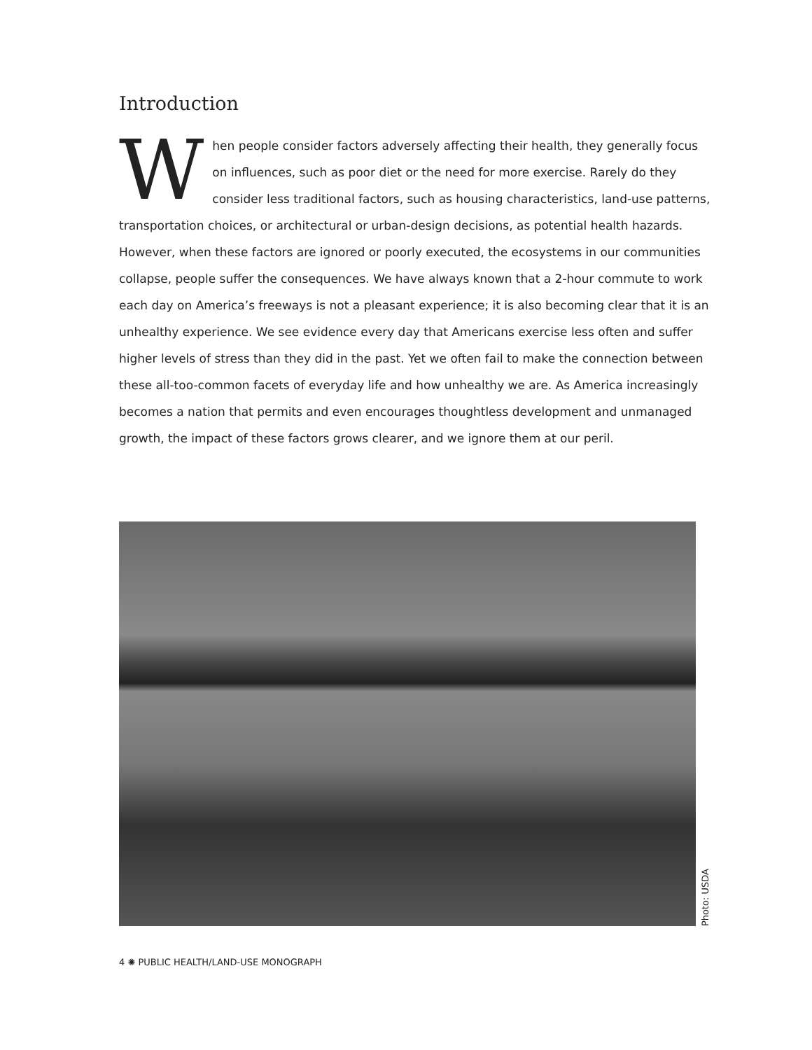Introduction
When people consider factors adversely affecting their health, they generally focus on influences, such as poor diet or the need for more exercise. Rarely do they consider less traditional factors, such as housing characteristics, land-use patterns, transportation choices, or architectural or urban-design decisions, as potential health hazards. However, when these factors are ignored or poorly executed, the ecosystems in our communities collapse, people suffer the consequences. We have always known that a 2-hour commute to work each day on America’s freeways is not a pleasant experience; it is also becoming clear that it is an unhealthy experience. We see evidence every day that Americans exercise less often and suffer higher levels of stress than they did in the past. Yet we often fail to make the connection between these all-too-common facets of everyday life and how unhealthy we are. As America increasingly becomes a nation that permits and even encourages thoughtless development and unmanaged growth, the impact of these factors grows clearer, and we ignore them at our peril.
Photo: USDA
4 ✺ PUBLIC HEALTH/LAND-USE MONOGRAPH